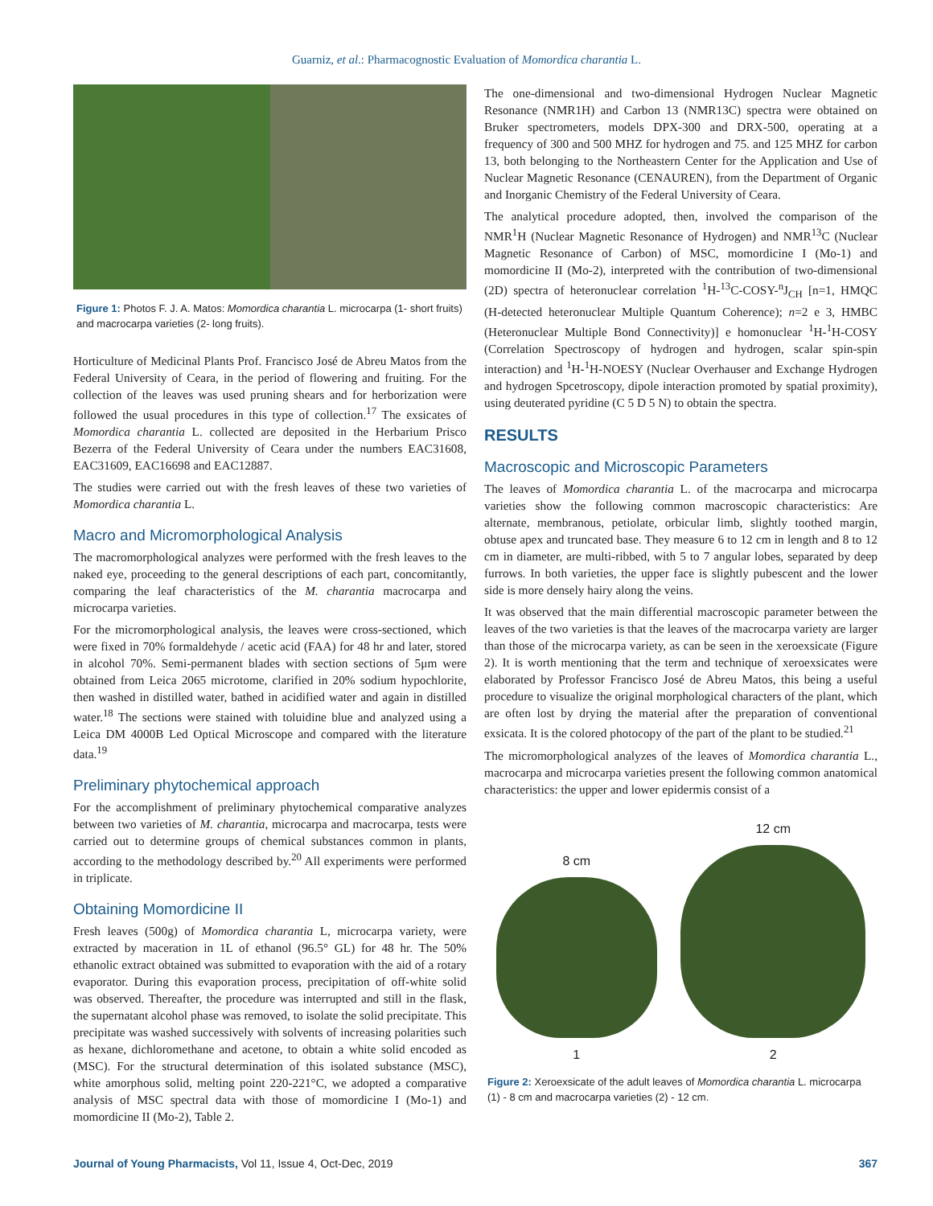Guarniz, et al.: Pharmacognostic Evaluation of Momordica charantia L.
Figure 1: Photos F. J. A. Matos: Momordica charantia L. microcarpa (1- short fruits) and macrocarpa varieties (2- long fruits).
Horticulture of Medicinal Plants Prof. Francisco José de Abreu Matos from the Federal University of Ceara, in the period of flowering and fruiting. For the collection of the leaves was used pruning shears and for herborization were followed the usual procedures in this type of collection.<sup>17</sup> The exsicates of Momordica charantia L. collected are deposited in the Herbarium Prisco Bezerra of the Federal University of Ceara under the numbers EAC31608, EAC31609, EAC16698 and EAC12887.
The studies were carried out with the fresh leaves of these two varieties of Momordica charantia L.
Macro and Micromorphological Analysis
The macromorphological analyzes were performed with the fresh leaves to the naked eye, proceeding to the general descriptions of each part, concomitantly, comparing the leaf characteristics of the M. charantia macrocarpa and microcarpa varieties.
For the micromorphological analysis, the leaves were cross-sectioned, which were fixed in 70% formaldehyde / acetic acid (FAA) for 48 hr and later, stored in alcohol 70%. Semi-permanent blades with section sections of 5μm were obtained from Leica 2065 microtome, clarified in 20% sodium hypochlorite, then washed in distilled water, bathed in acidified water and again in distilled water.<sup>18</sup> The sections were stained with toluidine blue and analyzed using a Leica DM 4000B Led Optical Microscope and compared with the literature data.<sup>19</sup>
Preliminary phytochemical approach
For the accomplishment of preliminary phytochemical comparative analyzes between two varieties of M. charantia, microcarpa and macrocarpa, tests were carried out to determine groups of chemical substances common in plants, according to the methodology described by.<sup>20</sup> All experiments were performed in triplicate.
Obtaining Momordicine II
Fresh leaves (500g) of Momordica charantia L, microcarpa variety, were extracted by maceration in 1L of ethanol (96.5° GL) for 48 hr. The 50% ethanolic extract obtained was submitted to evaporation with the aid of a rotary evaporator. During this evaporation process, precipitation of off-white solid was observed. Thereafter, the procedure was interrupted and still in the flask, the supernatant alcohol phase was removed, to isolate the solid precipitate. This precipitate was washed successively with solvents of increasing polarities such as hexane, dichloromethane and acetone, to obtain a white solid encoded as (MSC). For the structural determination of this isolated substance (MSC), white amorphous solid, melting point 220-221°C, we adopted a comparative analysis of MSC spectral data with those of momordicine I (Mo-1) and momordicine II (Mo-2), Table 2.
The one-dimensional and two-dimensional Hydrogen Nuclear Magnetic Resonance (NMR1H) and Carbon 13 (NMR13C) spectra were obtained on Bruker spectrometers, models DPX-300 and DRX-500, operating at a frequency of 300 and 500 MHZ for hydrogen and 75. and 125 MHZ for carbon 13, both belonging to the Northeastern Center for the Application and Use of Nuclear Magnetic Resonance (CENAUREN), from the Department of Organic and Inorganic Chemistry of the Federal University of Ceara.
The analytical procedure adopted, then, involved the comparison of the NMR<sup>1</sup>H (Nuclear Magnetic Resonance of Hydrogen) and NMR<sup>13</sup>C (Nuclear Magnetic Resonance of Carbon) of MSC, momordicine I (Mo-1) and momordicine II (Mo-2), interpreted with the contribution of two-dimensional (2D) spectra of heteronuclear correlation <sup>1</sup>H-<sup>13</sup>C-COSY-<sup>n</sup>J<sub>CH</sub> [n=1, HMQC (H-detected heteronuclear Multiple Quantum Coherence); n=2 e 3, HMBC (Heteronuclear Multiple Bond Connectivity)] e homonuclear <sup>1</sup>H-<sup>1</sup>H-COSY (Correlation Spectroscopy of hydrogen and hydrogen, scalar spin-spin interaction) and <sup>1</sup>H-<sup>1</sup>H-NOESY (Nuclear Overhauser and Exchange Hydrogen and hydrogen Spcetroscopy, dipole interaction promoted by spatial proximity), using deuterated pyridine (C 5 D 5 N) to obtain the spectra.
RESULTS
Macroscopic and Microscopic Parameters
The leaves of Momordica charantia L. of the macrocarpa and microcarpa varieties show the following common macroscopic characteristics: Are alternate, membranous, petiolate, orbicular limb, slightly toothed margin, obtuse apex and truncated base. They measure 6 to 12 cm in length and 8 to 12 cm in diameter, are multi-ribbed, with 5 to 7 angular lobes, separated by deep furrows. In both varieties, the upper face is slightly pubescent and the lower side is more densely hairy along the veins.
It was observed that the main differential macroscopic parameter between the leaves of the two varieties is that the leaves of the macrocarpa variety are larger than those of the microcarpa variety, as can be seen in the xeroexsicate (Figure 2). It is worth mentioning that the term and technique of xeroexsicates were elaborated by Professor Francisco José de Abreu Matos, this being a useful procedure to visualize the original morphological characters of the plant, which are often lost by drying the material after the preparation of conventional exsicata. It is the colored photocopy of the part of the plant to be studied.<sup>21</sup>
The micromorphological analyzes of the leaves of Momordica charantia L., macrocarpa and microcarpa varieties present the following common anatomical characteristics: the upper and lower epidermis consist of a
8 cm
1
12 cm
2
Figure 2: Xeroexsicate of the adult leaves of Momordica charantia L. microcarpa (1) - 8 cm and macrocarpa varieties (2) - 12 cm.
Journal of Young Pharmacists, Vol 11, Issue 4, Oct-Dec, 2019 367